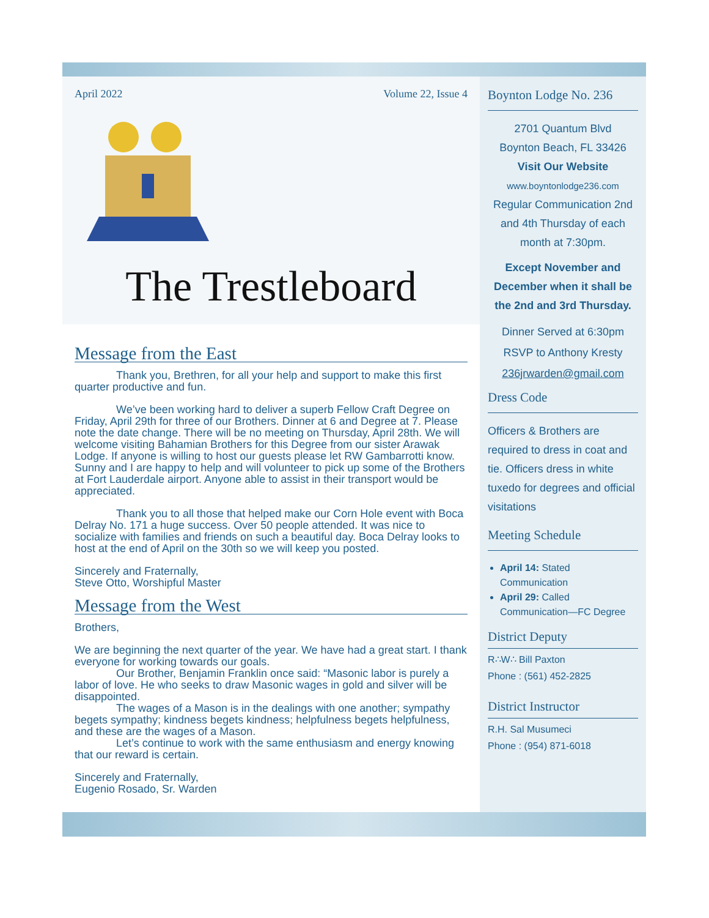April 2022 Volume 22, Issue 4
The Trestleboard
Message from the East
Thank you, Brethren, for all your help and support to make this first quarter productive and fun.
We’ve been working hard to deliver a superb Fellow Craft Degree on Friday, April 29th for three of our Brothers. Dinner at 6 and Degree at 7. Please note the date change. There will be no meeting on Thursday, April 28th. We will welcome visiting Bahamian Brothers for this Degree from our sister Arawak Lodge. If anyone is willing to host our guests please let RW Gambarrotti know. Sunny and I are happy to help and will volunteer to pick up some of the Brothers at Fort Lauderdale airport. Anyone able to assist in their transport would be appreciated.
Thank you to all those that helped make our Corn Hole event with Boca Delray No. 171 a huge success. Over 50 people attended. It was nice to socialize with families and friends on such a beautiful day. Boca Delray looks to host at the end of April on the 30th so we will keep you posted.
Sincerely and Fraternally,
Steve Otto, Worshipful Master
Message from the West
Brothers,
We are beginning the next quarter of the year. We have had a great start. I thank everyone for working towards our goals.
Our Brother, Benjamin Franklin once said: “Masonic labor is purely a labor of love. He who seeks to draw Masonic wages in gold and silver will be disappointed.
The wages of a Mason is in the dealings with one another; sympathy begets sympathy; kindness begets kindness; helpfulness begets helpfulness, and these are the wages of a Mason.
Let’s continue to work with the same enthusiasm and energy knowing that our reward is certain.
Sincerely and Fraternally,
Eugenio Rosado, Sr. Warden
Boynton Lodge No. 236
2701 Quantum Blvd
Boynton Beach, FL 33426
Visit Our Website
www.boyntonlodge236.com
Regular Communication 2nd and 4th Thursday of each month at 7:30pm.
Except November and December when it shall be the 2nd and 3rd Thursday.
Dinner Served at 6:30pm
RSVP to Anthony Kresty
236jrwarden@gmail.com
Dress Code
Officers & Brothers are required to dress in coat and tie. Officers dress in white tuxedo for degrees and official visitations
Meeting Schedule
April 14: Stated Communication
April 29: Called Communication—FC Degree
District Deputy
R∴W∴ Bill Paxton
Phone : (561) 452-2825
District Instructor
R.H. Sal Musumeci
Phone : (954) 871-6018